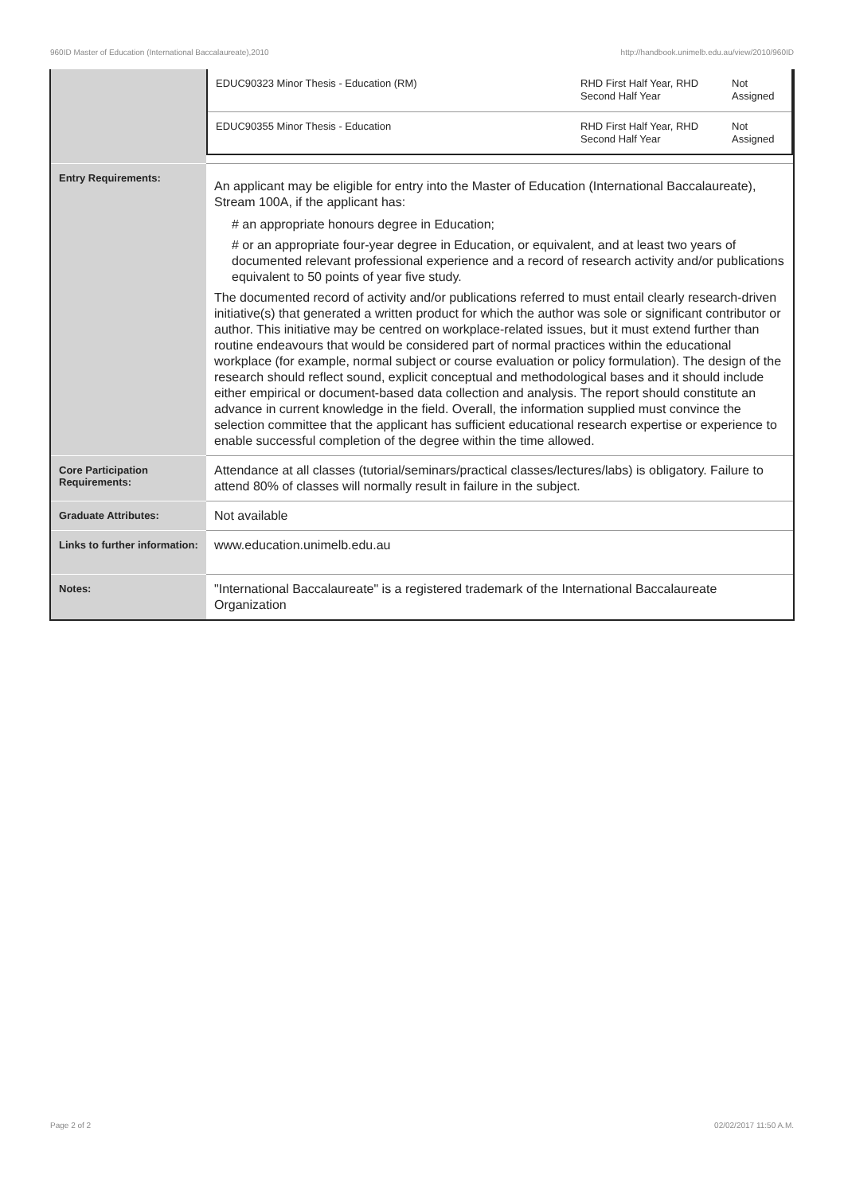960ID Master of Education (International Baccalaureate),2010 http://handbook.unimelb.edu.au/view/2010/960ID
| | / EDUC90323 Minor Thesis - Education (RM) / RHD First Half Year, RHD Second Half Year / Not Assigned / / EDUC90355 Minor Thesis - Education / RHD First Half Year, RHD Second Half Year / Not Assigned / |
| Entry Requirements: | An applicant may be eligible for entry into the Master of Education (International Baccalaureate), Stream 100A, if the applicant has: # an appropriate honours degree in Education; # or an appropriate four-year degree in Education, or equivalent, and at least two years of documented relevant professional experience and a record of research activity and/or publications equivalent to 50 points of year five study. The documented record of activity and/or publications referred to must entail clearly research-driven initiative(s) that generated a written product for which the author was sole or significant contributor or author. This initiative may be centred on workplace-related issues, but it must extend further than routine endeavours that would be considered part of normal practices within the educational workplace (for example, normal subject or course evaluation or policy formulation). The design of the research should reflect sound, explicit conceptual and methodological bases and it should include either empirical or document-based data collection and analysis. The report should constitute an advance in current knowledge in the field. Overall, the information supplied must convince the selection committee that the applicant has sufficient educational research expertise or experience to enable successful completion of the degree within the time allowed. |
| Core Participation Requirements: | Attendance at all classes (tutorial/seminars/practical classes/lectures/labs) is obligatory. Failure to attend 80% of classes will normally result in failure in the subject. |
| Graduate Attributes: | Not available |
| Links to further information: | www.education.unimelb.edu.au |
| Notes: | "International Baccalaureate" is a registered trademark of the International Baccalaureate Organization |
Page 2 of 2 02/02/2017 11:50 A.M.